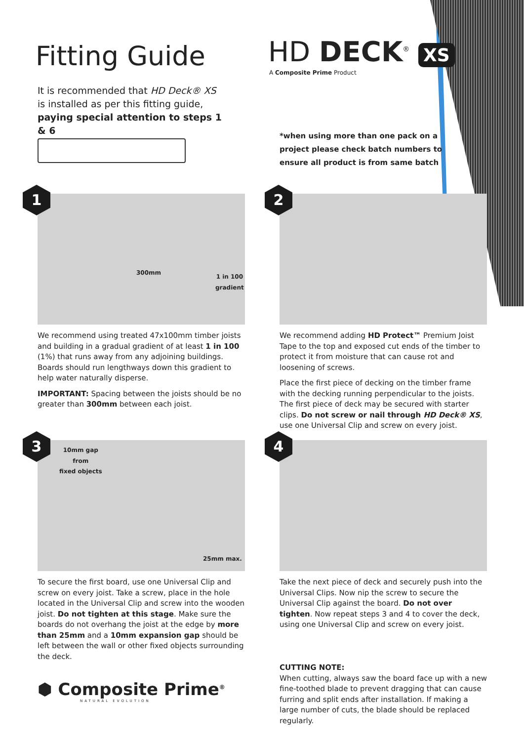Fitting Guide
It is recommended that HD Deck® XS is installed as per this fitting guide, paying special attention to steps 1 & 6
HD DECK<sup>®</sup> XS
A Composite Prime Product
*when using more than one pack on a project please check batch numbers to ensure all product is from same batch
1
300mm
1 in 100
gradient
We recommend using treated 47x100mm timber joists and building in a gradual gradient of at least 1 in 100 (1%) that runs away from any adjoining buildings. Boards should run lengthways down this gradient to help water naturally disperse.
IMPORTANT: Spacing between the joists should be no greater than 300mm between each joist.
2
We recommend adding HD Protect™ Premium Joist Tape to the top and exposed cut ends of the timber to protect it from moisture that can cause rot and loosening of screws.
Place the first piece of decking on the timber frame with the decking running perpendicular to the joists. The first piece of deck may be secured with starter clips. Do not screw or nail through HD Deck® XS, use one Universal Clip and screw on every joist.
3
10mm gap
from
fixed objects
25mm max.
To secure the first board, use one Universal Clip and screw on every joist. Take a screw, place in the hole located in the Universal Clip and screw into the wooden joist. Do not tighten at this stage. Make sure the boards do not overhang the joist at the edge by more than 25mm and a 10mm expansion gap should be left between the wall or other fixed objects surrounding the deck.
4
Take the next piece of deck and securely push into the Universal Clips. Now nip the screw to secure the Universal Clip against the board. Do not over tighten. Now repeat steps 3 and 4 to cover the deck, using one Universal Clip and screw on every joist.
⬢ Composite Prime<sup>®</sup>
NATURAL EVOLUTION
CUTTING NOTE:
When cutting, always saw the board face up with a new fine-toothed blade to prevent dragging that can cause furring and split ends after installation. If making a large number of cuts, the blade should be replaced regularly.